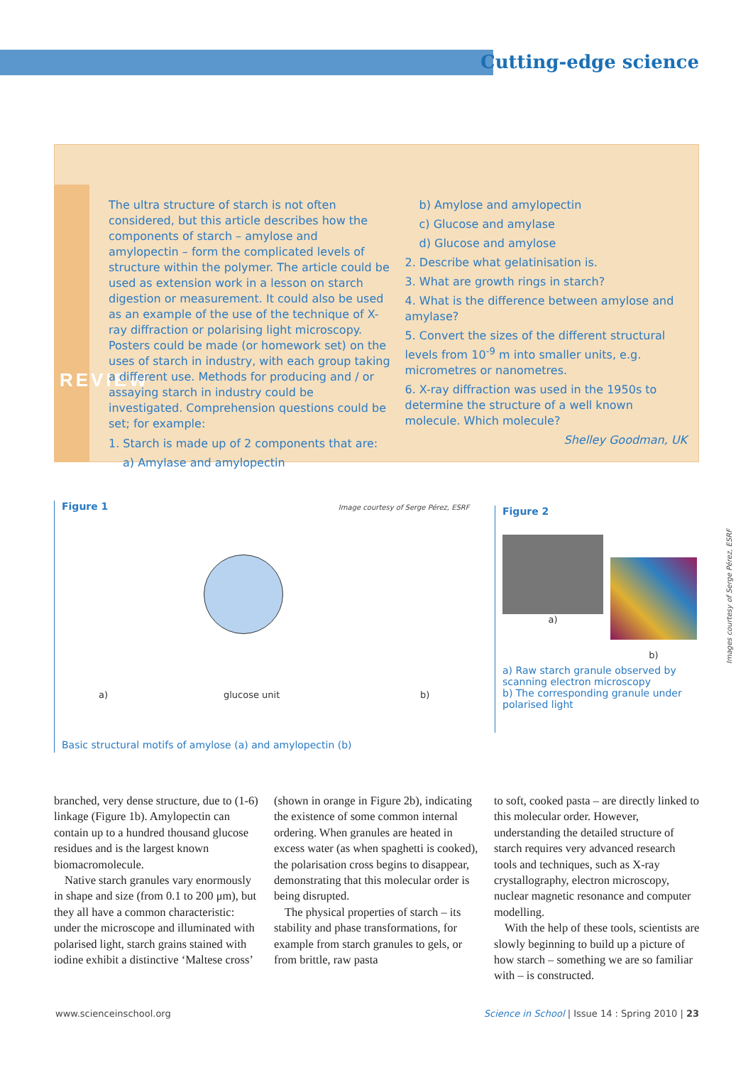Cutting-edge science
REVIEW
The ultra structure of starch is not often considered, but this article describes how the components of starch – amylose and amylopectin – form the complicated levels of structure within the polymer. The article could be used as extension work in a lesson on starch digestion or measurement. It could also be used as an example of the use of the technique of X-ray diffraction or polarising light microscopy. Posters could be made (or homework set) on the uses of starch in industry, with each group taking a different use. Methods for producing and / or assaying starch in industry could be investigated. Comprehension questions could be set; for example:
1. Starch is made up of 2 components that are:
a) Amylase and amylopectin
b) Amylose and amylopectin
c) Glucose and amylase
d) Glucose and amylose
2. Describe what gelatinisation is.
3. What are growth rings in starch?
4. What is the difference between amylose and amylase?
5. Convert the sizes of the different structural levels from 10<sup>-9</sup> m into smaller units, e.g. micrometres or nanometres.
6. X-ray diffraction was used in the 1950s to determine the structure of a well known molecule. Which molecule?
Shelley Goodman, UK
Figure 1 Image courtesy of Serge Pérez, ESRF
a) glucose unit b)
Basic structural motifs of amylose (a) and amylopectin (b)
Figure 2
a)
b)
a) Raw starch granule observed by scanning electron microscopy
b) The corresponding granule under polarised light
Images courtesy of Serge Pérez, ESRF
branched, very dense structure, due to (1-6) linkage (Figure 1b). Amylopectin can contain up to a hundred thousand glucose residues and is the largest known biomacromolecule.
Native starch granules vary enormously in shape and size (from 0.1 to 200 μm), but they all have a common characteristic: under the microscope and illuminated with polarised light, starch grains stained with iodine exhibit a distinctive ‘Maltese cross’
(shown in orange in Figure 2b), indicating the existence of some common internal ordering. When granules are heated in excess water (as when spaghetti is cooked), the polarisation cross begins to disappear, demonstrating that this molecular order is being disrupted.
The physical properties of starch – its stability and phase transformations, for example from starch granules to gels, or from brittle, raw pasta
to soft, cooked pasta – are directly linked to this molecular order. However, understanding the detailed structure of starch requires very advanced research tools and techniques, such as X-ray crystallography, electron microscopy, nuclear magnetic resonance and computer modelling.
With the help of these tools, scientists are slowly beginning to build up a picture of how starch – something we are so familiar with – is constructed.
www.scienceinschool.org
Science in School | Issue 14 : Spring 2010 | 23